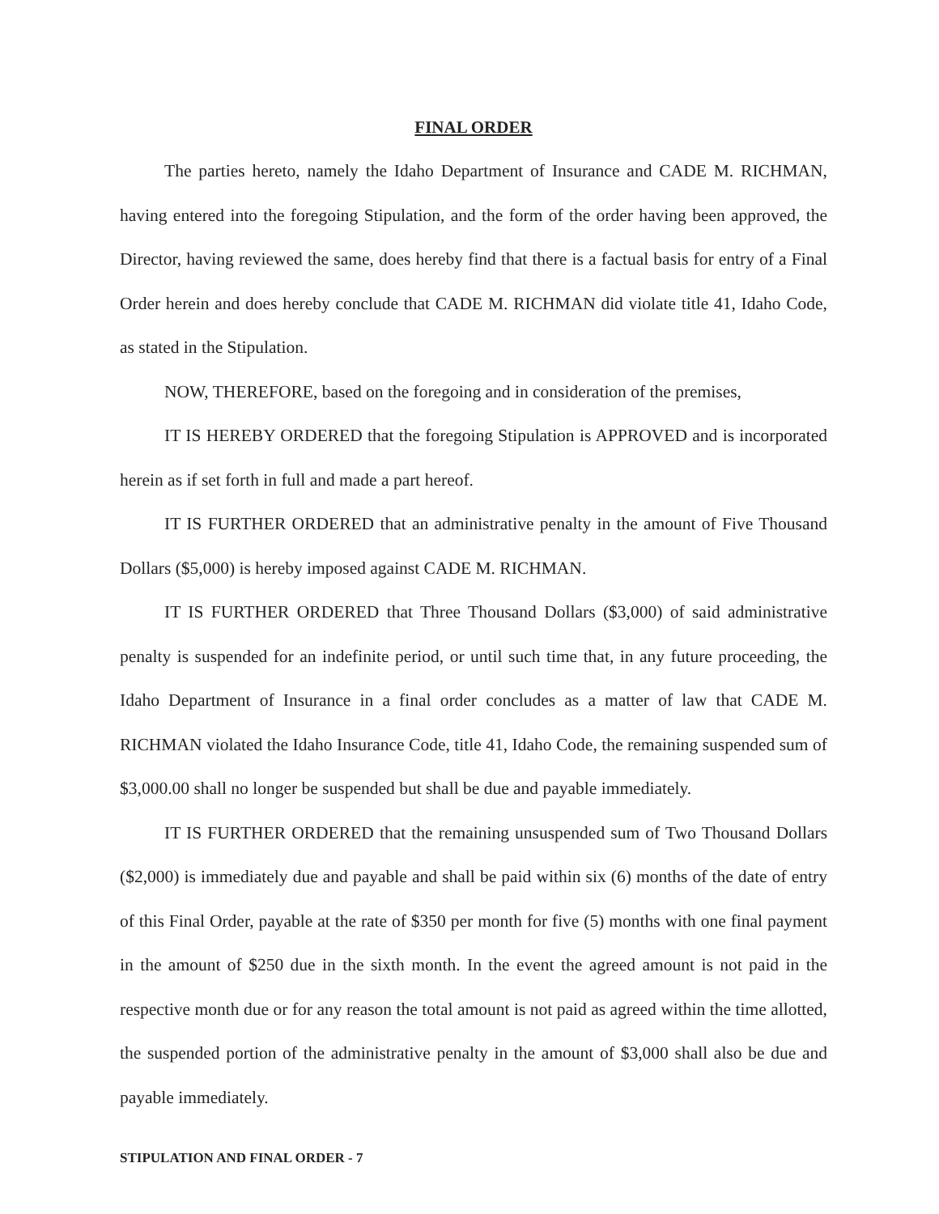FINAL ORDER
The parties hereto, namely the Idaho Department of Insurance and CADE M. RICHMAN, having entered into the foregoing Stipulation, and the form of the order having been approved, the Director, having reviewed the same, does hereby find that there is a factual basis for entry of a Final Order herein and does hereby conclude that CADE M. RICHMAN did violate title 41, Idaho Code, as stated in the Stipulation.
NOW, THEREFORE, based on the foregoing and in consideration of the premises,
IT IS HEREBY ORDERED that the foregoing Stipulation is APPROVED and is incorporated herein as if set forth in full and made a part hereof.
IT IS FURTHER ORDERED that an administrative penalty in the amount of Five Thousand Dollars ($5,000) is hereby imposed against CADE M. RICHMAN.
IT IS FURTHER ORDERED that Three Thousand Dollars ($3,000) of said administrative penalty is suspended for an indefinite period, or until such time that, in any future proceeding, the Idaho Department of Insurance in a final order concludes as a matter of law that CADE M. RICHMAN violated the Idaho Insurance Code, title 41, Idaho Code, the remaining suspended sum of $3,000.00 shall no longer be suspended but shall be due and payable immediately.
IT IS FURTHER ORDERED that the remaining unsuspended sum of Two Thousand Dollars ($2,000) is immediately due and payable and shall be paid within six (6) months of the date of entry of this Final Order, payable at the rate of $350 per month for five (5) months with one final payment in the amount of $250 due in the sixth month. In the event the agreed amount is not paid in the respective month due or for any reason the total amount is not paid as agreed within the time allotted, the suspended portion of the administrative penalty in the amount of $3,000 shall also be due and payable immediately.
STIPULATION AND FINAL ORDER - 7